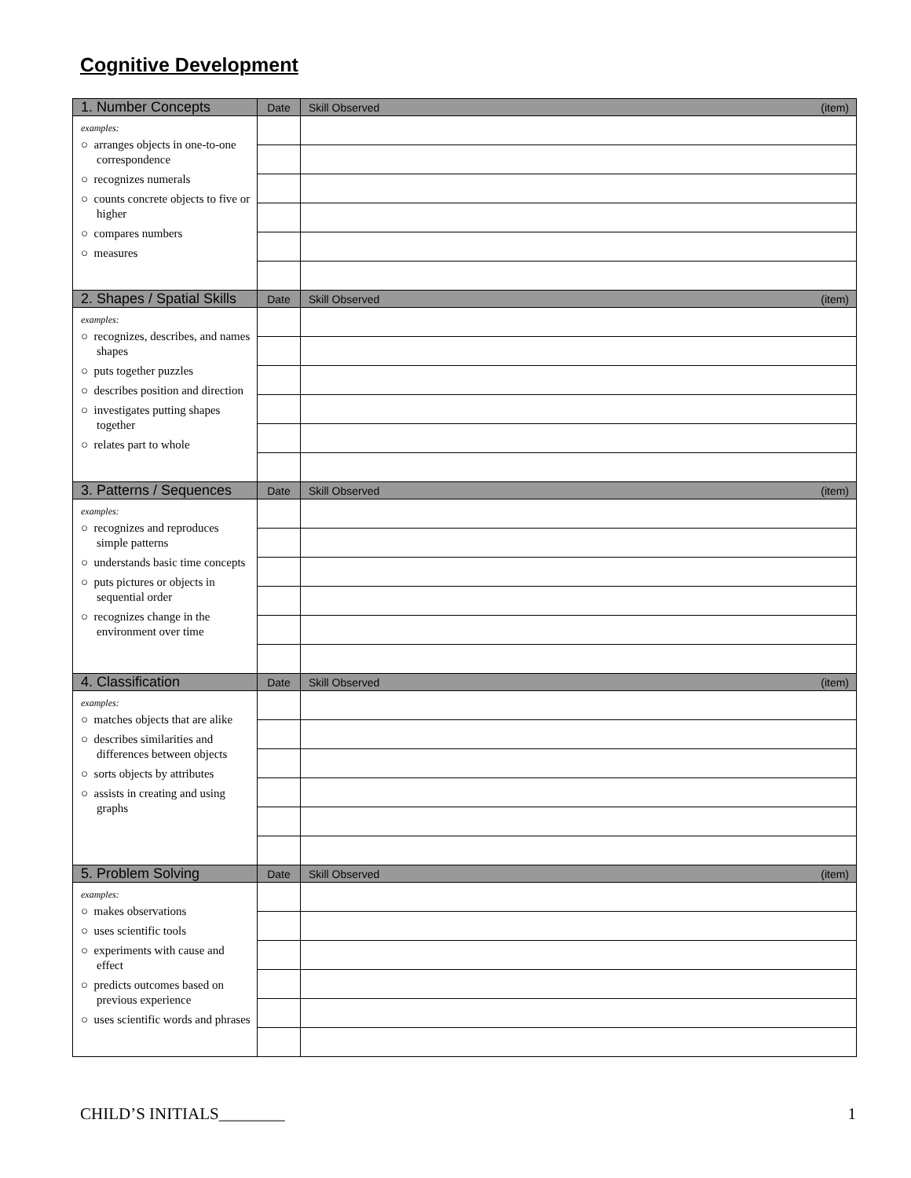Cognitive Development
| 1. Number Concepts | Date | Skill Observed (item) |
| --- | --- | --- |
| examples: ○ arranges objects in one-to-one correspondence ○ recognizes numerals ○ counts concrete objects to five or higher ○ compares numbers ○ measures | | |
| 2. Shapes / Spatial Skills | Date | Skill Observed (item) |
| examples: ○ recognizes, describes, and names shapes ○ puts together puzzles ○ describes position and direction ○ investigates putting shapes together ○ relates part to whole | | |
| 3. Patterns / Sequences | Date | Skill Observed (item) |
| examples: ○ recognizes and reproduces simple patterns ○ understands basic time concepts ○ puts pictures or objects in sequential order ○ recognizes change in the environment over time | | |
| 4. Classification | Date | Skill Observed (item) |
| examples: ○ matches objects that are alike ○ describes similarities and differences between objects ○ sorts objects by attributes ○ assists in creating and using graphs | | |
| 5. Problem Solving | Date | Skill Observed (item) |
| examples: ○ makes observations ○ uses scientific tools ○ experiments with cause and effect ○ predicts outcomes based on previous experience ○ uses scientific words and phrases | | |
CHILD’S INITIALS________ 1